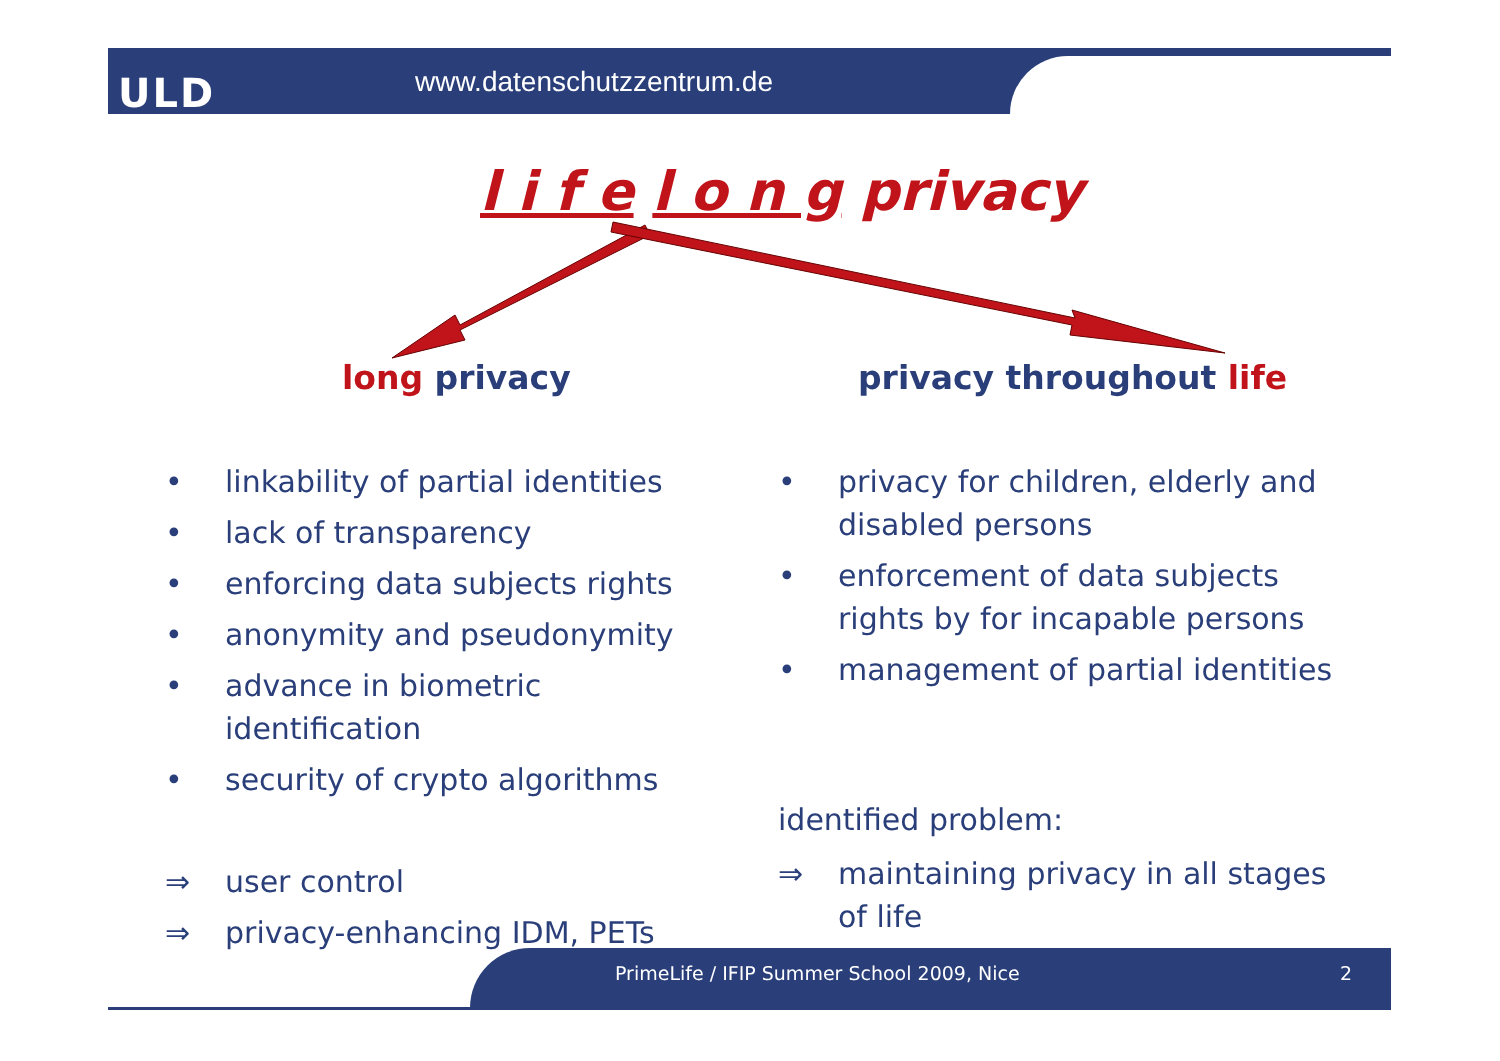ULD www.datenschutzzentrum.de
l i f e l o n g privacy
long privacy privacy throughout life
• linkability of partial identities
• lack of transparency
• enforcing data subjects rights
• anonymity and pseudonymity
• advance in biometric identification
• security of crypto algorithms
⇒ user control
⇒ privacy-enhancing IDM, PETs
• privacy for children, elderly and disabled persons
• enforcement of data subjects rights by for incapable persons
• management of partial identities
identified problem:
⇒ maintaining privacy in all stages of life
PrimeLife / IFIP Summer School 2009, Nice
2